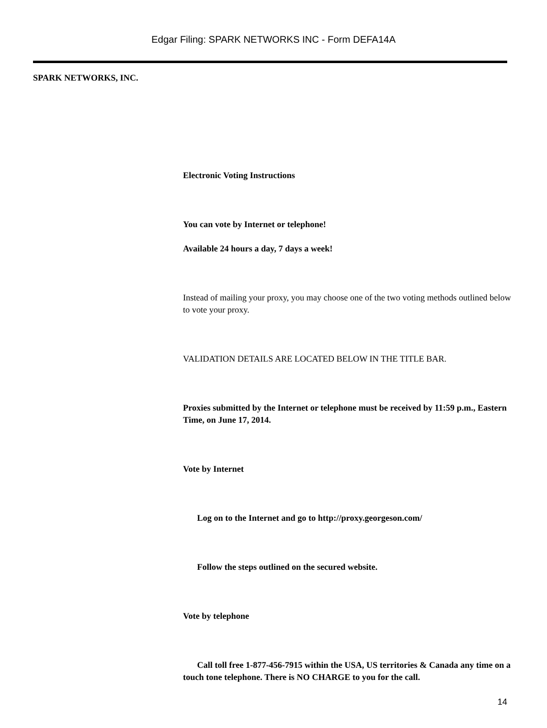Edgar Filing: SPARK NETWORKS INC - Form DEFA14A
SPARK NETWORKS, INC.
Electronic Voting Instructions
You can vote by Internet or telephone!
Available 24 hours a day, 7 days a week!
Instead of mailing your proxy, you may choose one of the two voting methods outlined below to vote your proxy.
VALIDATION DETAILS ARE LOCATED BELOW IN THE TITLE BAR.
Proxies submitted by the Internet or telephone must be received by 11:59 p.m., Eastern Time, on June 17, 2014.
Vote by Internet
Log on to the Internet and go to http://proxy.georgeson.com/
Follow the steps outlined on the secured website.
Vote by telephone
Call toll free 1-877-456-7915 within the USA, US territories & Canada any time on a touch tone telephone. There is NO CHARGE to you for the call.
14